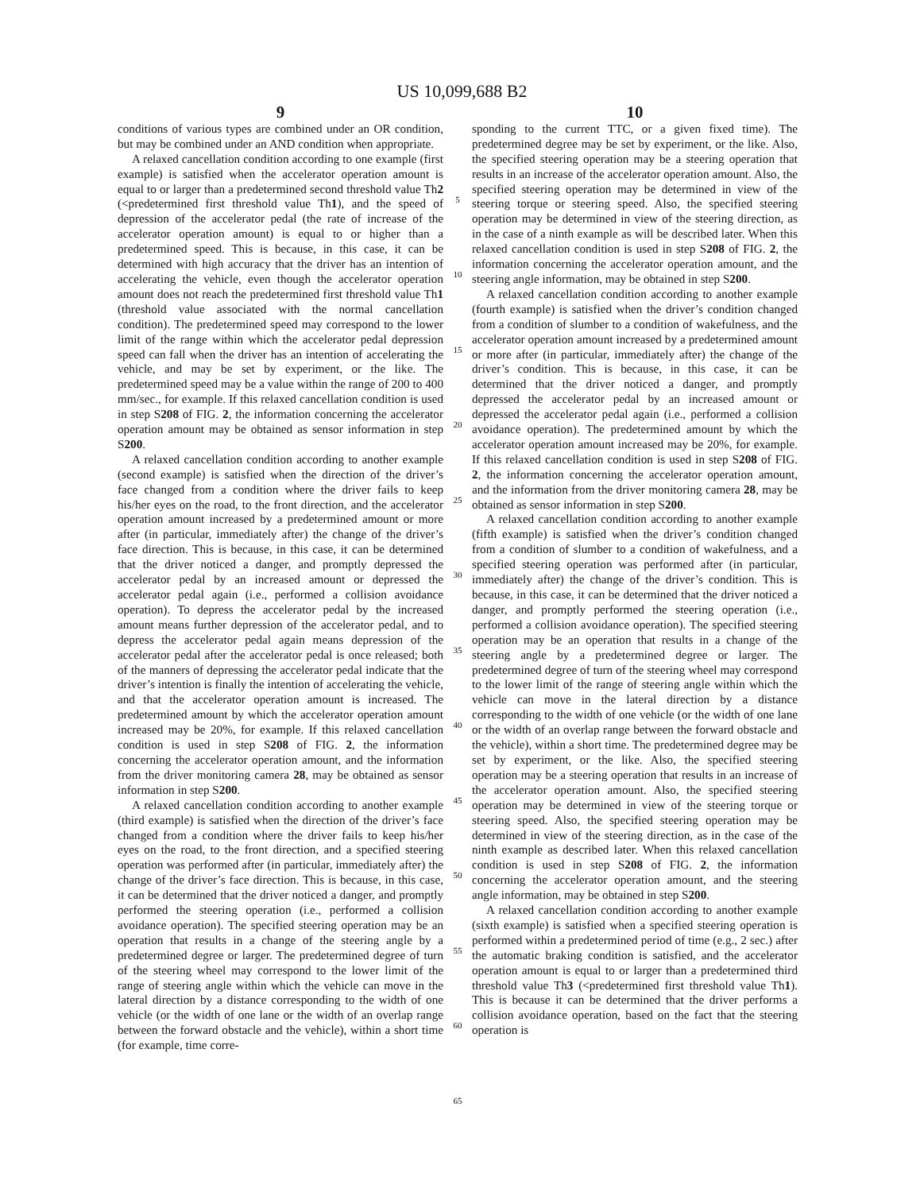US 10,099,688 B2
9
conditions of various types are combined under an OR condition, but may be combined under an AND condition when appropriate.
A relaxed cancellation condition according to one example (first example) is satisfied when the accelerator operation amount is equal to or larger than a predetermined second threshold value Th2 (<predetermined first threshold value Th1), and the speed of depression of the accelerator pedal (the rate of increase of the accelerator operation amount) is equal to or higher than a predetermined speed. This is because, in this case, it can be determined with high accuracy that the driver has an intention of accelerating the vehicle, even though the accelerator operation amount does not reach the predetermined first threshold value Th1 (threshold value associated with the normal cancellation condition). The predetermined speed may correspond to the lower limit of the range within which the accelerator pedal depression speed can fall when the driver has an intention of accelerating the vehicle, and may be set by experiment, or the like. The predetermined speed may be a value within the range of 200 to 400 mm/sec., for example. If this relaxed cancellation condition is used in step S208 of FIG. 2, the information concerning the accelerator operation amount may be obtained as sensor information in step S200.
A relaxed cancellation condition according to another example (second example) is satisfied when the direction of the driver’s face changed from a condition where the driver fails to keep his/her eyes on the road, to the front direction, and the accelerator operation amount increased by a predetermined amount or more after (in particular, immediately after) the change of the driver’s face direction. This is because, in this case, it can be determined that the driver noticed a danger, and promptly depressed the accelerator pedal by an increased amount or depressed the accelerator pedal again (i.e., performed a collision avoidance operation). To depress the accelerator pedal by the increased amount means further depression of the accelerator pedal, and to depress the accelerator pedal again means depression of the accelerator pedal after the accelerator pedal is once released; both of the manners of depressing the accelerator pedal indicate that the driver’s intention is finally the intention of accelerating the vehicle, and that the accelerator operation amount is increased. The predetermined amount by which the accelerator operation amount increased may be 20%, for example. If this relaxed cancellation condition is used in step S208 of FIG. 2, the information concerning the accelerator operation amount, and the information from the driver monitoring camera 28, may be obtained as sensor information in step S200.
A relaxed cancellation condition according to another example (third example) is satisfied when the direction of the driver’s face changed from a condition where the driver fails to keep his/her eyes on the road, to the front direction, and a specified steering operation was performed after (in particular, immediately after) the change of the driver’s face direction. This is because, in this case, it can be determined that the driver noticed a danger, and promptly performed the steering operation (i.e., performed a collision avoidance operation). The specified steering operation may be an operation that results in a change of the steering angle by a predetermined degree or larger. The predetermined degree of turn of the steering wheel may correspond to the lower limit of the range of steering angle within which the vehicle can move in the lateral direction by a distance corresponding to the width of one vehicle (or the width of one lane or the width of an overlap range between the forward obstacle and the vehicle), within a short time (for example, time corre-
5
10
15
20
25
30
35
40
45
50
55
60
65
10
sponding to the current TTC, or a given fixed time). The predetermined degree may be set by experiment, or the like. Also, the specified steering operation may be a steering operation that results in an increase of the accelerator operation amount. Also, the specified steering operation may be determined in view of the steering torque or steering speed. Also, the specified steering operation may be determined in view of the steering direction, as in the case of a ninth example as will be described later. When this relaxed cancellation condition is used in step S208 of FIG. 2, the information concerning the accelerator operation amount, and the steering angle information, may be obtained in step S200.
A relaxed cancellation condition according to another example (fourth example) is satisfied when the driver’s condition changed from a condition of slumber to a condition of wakefulness, and the accelerator operation amount increased by a predetermined amount or more after (in particular, immediately after) the change of the driver’s condition. This is because, in this case, it can be determined that the driver noticed a danger, and promptly depressed the accelerator pedal by an increased amount or depressed the accelerator pedal again (i.e., performed a collision avoidance operation). The predetermined amount by which the accelerator operation amount increased may be 20%, for example. If this relaxed cancellation condition is used in step S208 of FIG. 2, the information concerning the accelerator operation amount, and the information from the driver monitoring camera 28, may be obtained as sensor information in step S200.
A relaxed cancellation condition according to another example (fifth example) is satisfied when the driver’s condition changed from a condition of slumber to a condition of wakefulness, and a specified steering operation was performed after (in particular, immediately after) the change of the driver’s condition. This is because, in this case, it can be determined that the driver noticed a danger, and promptly performed the steering operation (i.e., performed a collision avoidance operation). The specified steering operation may be an operation that results in a change of the steering angle by a predetermined degree or larger. The predetermined degree of turn of the steering wheel may correspond to the lower limit of the range of steering angle within which the vehicle can move in the lateral direction by a distance corresponding to the width of one vehicle (or the width of one lane or the width of an overlap range between the forward obstacle and the vehicle), within a short time. The predetermined degree may be set by experiment, or the like. Also, the specified steering operation may be a steering operation that results in an increase of the accelerator operation amount. Also, the specified steering operation may be determined in view of the steering torque or steering speed. Also, the specified steering operation may be determined in view of the steering direction, as in the case of the ninth example as described later. When this relaxed cancellation condition is used in step S208 of FIG. 2, the information concerning the accelerator operation amount, and the steering angle information, may be obtained in step S200.
A relaxed cancellation condition according to another example (sixth example) is satisfied when a specified steering operation is performed within a predetermined period of time (e.g., 2 sec.) after the automatic braking condition is satisfied, and the accelerator operation amount is equal to or larger than a predetermined third threshold value Th3 (<predetermined first threshold value Th1). This is because it can be determined that the driver performs a collision avoidance operation, based on the fact that the steering operation is